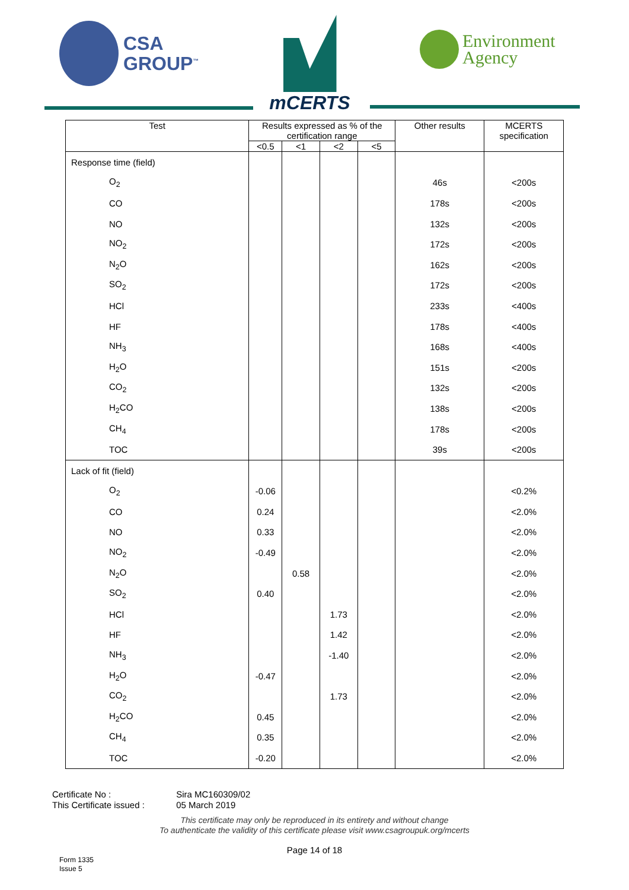CSA
GROUP<sup>™</sup>
mCERTS
Environment
Agency
| Test | Results expressed as % of the certification range | | | | Other results | MCERTS specification |
| --- | --- | --- | --- | --- | --- | --- |
| | <0.5 | <1 | <2 | <5 | | |
| Response time (field) | | | | | | |
| O<sub>2</sub> | | | | | 46s | <200s |
| CO | | | | | 178s | <200s |
| NO | | | | | 132s | <200s |
| NO<sub>2</sub> | | | | | 172s | <200s |
| N<sub>2</sub>O | | | | | 162s | <200s |
| SO<sub>2</sub> | | | | | 172s | <200s |
| HCl | | | | | 233s | <400s |
| HF | | | | | 178s | <400s |
| NH<sub>3</sub> | | | | | 168s | <400s |
| H<sub>2</sub>O | | | | | 151s | <200s |
| CO<sub>2</sub> | | | | | 132s | <200s |
| H<sub>2</sub>CO | | | | | 138s | <200s |
| CH<sub>4</sub> | | | | | 178s | <200s |
| TOC | | | | | 39s | <200s |
| Lack of fit (field) | | | | | | |
| O<sub>2</sub> | -0.06 | | | | | <0.2% |
| CO | 0.24 | | | | | <2.0% |
| NO | 0.33 | | | | | <2.0% |
| NO<sub>2</sub> | -0.49 | | | | | <2.0% |
| N<sub>2</sub>O | | 0.58 | | | | <2.0% |
| SO<sub>2</sub> | 0.40 | | | | | <2.0% |
| HCl | | | 1.73 | | | <2.0% |
| HF | | | 1.42 | | | <2.0% |
| NH<sub>3</sub> | | | -1.40 | | | <2.0% |
| H<sub>2</sub>O | -0.47 | | | | | <2.0% |
| CO<sub>2</sub> | | | 1.73 | | | <2.0% |
| H<sub>2</sub>CO | 0.45 | | | | | <2.0% |
| CH<sub>4</sub> | 0.35 | | | | | <2.0% |
| TOC | -0.20 | | | | | <2.0% |
Certificate No : Sira MC160309/02
This Certificate issued : 05 March 2019
This certificate may only be reproduced in its entirety and without change
To authenticate the validity of this certificate please visit www.csagroupuk.org/mcerts
Page 14 of 18
Form 1335
Issue 5